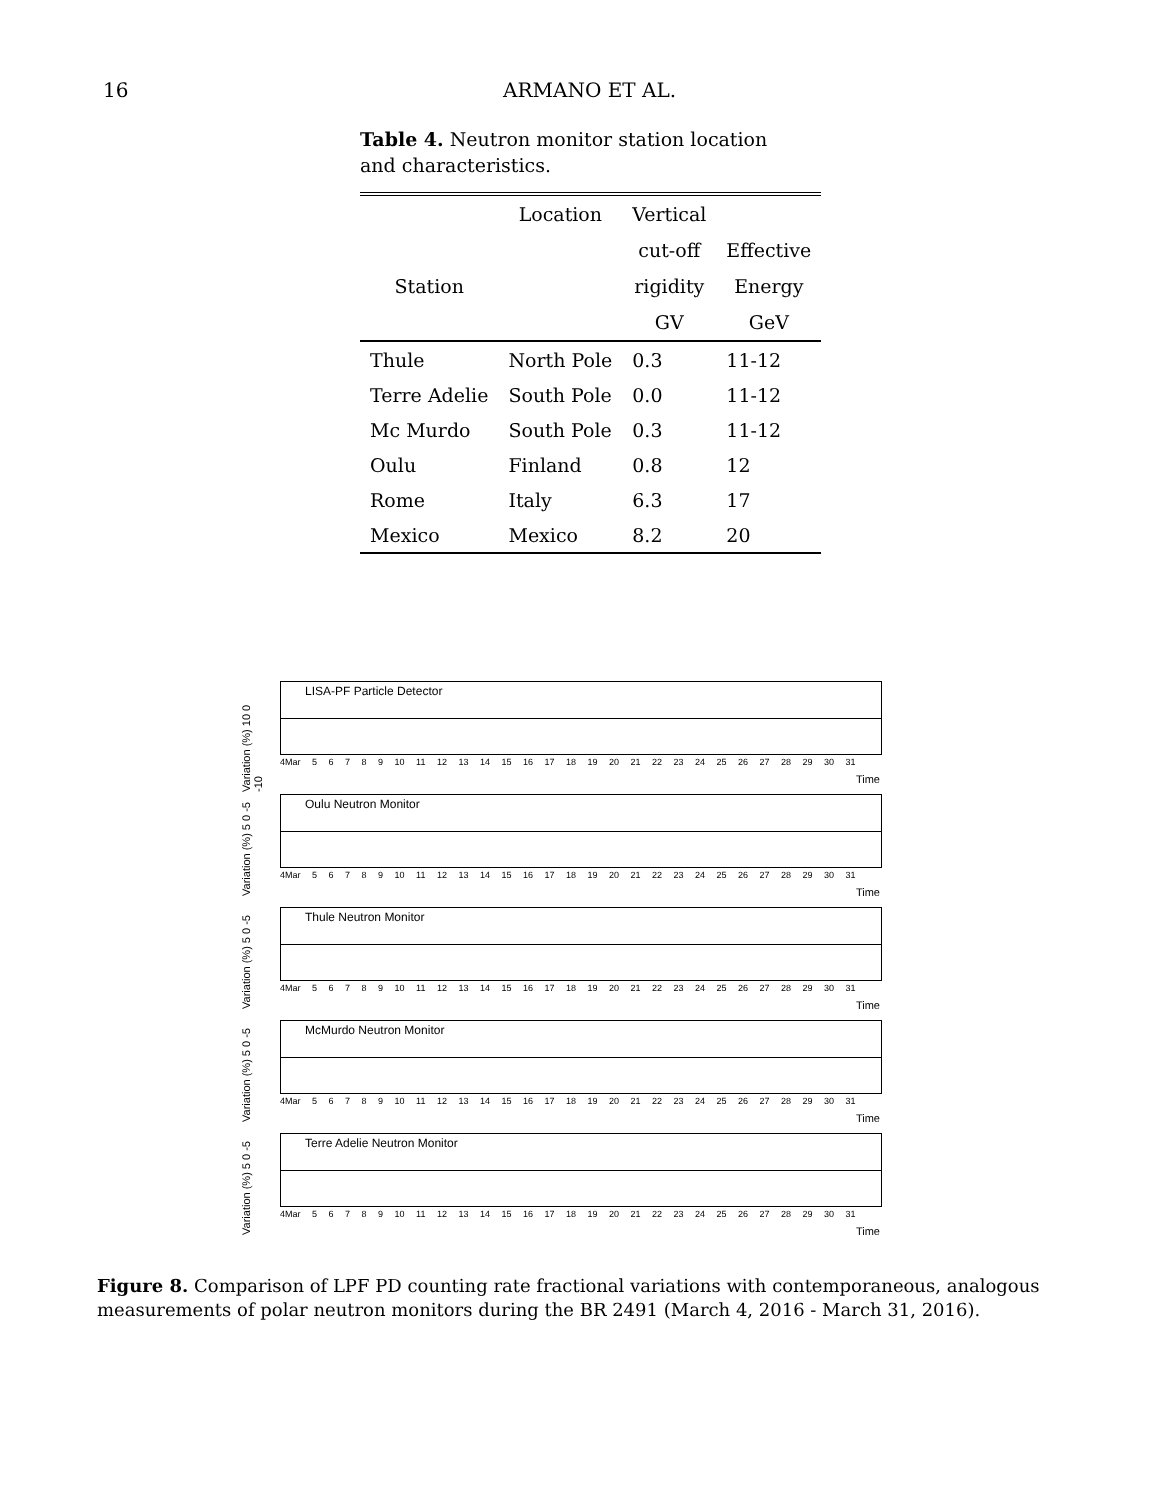16 ARMANO ET AL.
Table 4. Neutron monitor station location and characteristics.
| | Location | Vertical | |
| --- | --- | --- | --- |
| | | cut-off | Effective |
| Station | | rigidity | Energy |
| | | GV | GeV |
| Thule | North Pole | 0.3 | 11-12 |
| Terre Adelie | South Pole | 0.0 | 11-12 |
| Mc Murdo | South Pole | 0.3 | 11-12 |
| Oulu | Finland | 0.8 | 12 |
| Rome | Italy | 6.3 | 17 |
| Mexico | Mexico | 8.2 | 20 |
Variation (%) 10 0 -10
LISA-PF Particle Detector
4Mar 5 6 7 8 9 10 11 12 13 14 15 16 17 18 19 20 21 22 23 24 25 26 27 28 29 30 31
Time
Variation (%) 5 0 -5
Oulu Neutron Monitor
4Mar 5 6 7 8 9 10 11 12 13 14 15 16 17 18 19 20 21 22 23 24 25 26 27 28 29 30 31
Time
Variation (%) 5 0 -5
Thule Neutron Monitor
4Mar 5 6 7 8 9 10 11 12 13 14 15 16 17 18 19 20 21 22 23 24 25 26 27 28 29 30 31
Time
Variation (%) 5 0 -5
McMurdo Neutron Monitor
4Mar 5 6 7 8 9 10 11 12 13 14 15 16 17 18 19 20 21 22 23 24 25 26 27 28 29 30 31
Time
Variation (%) 5 0 -5
Terre Adelie Neutron Monitor
4Mar 5 6 7 8 9 10 11 12 13 14 15 16 17 18 19 20 21 22 23 24 25 26 27 28 29 30 31
Time
Figure 8. Comparison of LPF PD counting rate fractional variations with contemporaneous, analogous measurements of polar neutron monitors during the BR 2491 (March 4, 2016 - March 31, 2016).